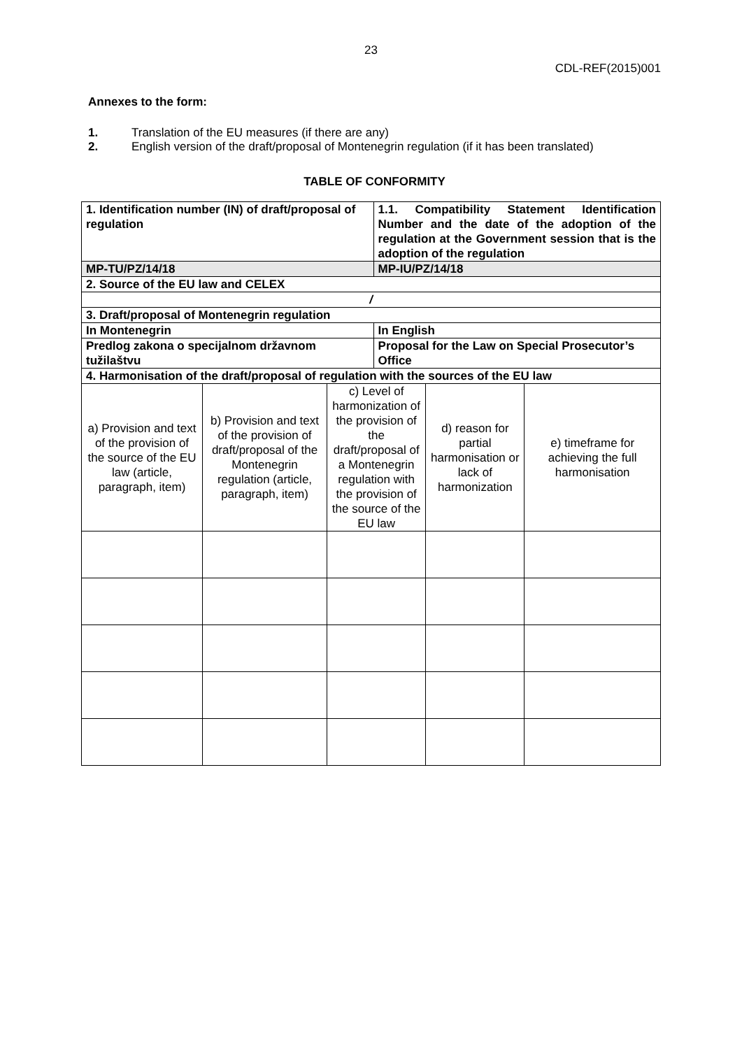23
CDL-REF(2015)001
Annexes to the form:
1. Translation of the EU measures (if there are any)
2. English version of the draft/proposal of Montenegrin regulation (if it has been translated)
TABLE OF CONFORMITY
| 1. Identification number (IN) of draft/proposal of regulation | | | 1.1. Compatibility Statement Identification Number and the date of the adoption of the regulation at the Government session that is the adoption of the regulation | | |
| MP-TU/PZ/14/18 | | | MP-IU/PZ/14/18 | | |
| 2. Source of the EU law and CELEX | | | | | |
| / | | | | | |
| 3. Draft/proposal of Montenegrin regulation | | | | | |
| In Montenegrin | | | In English | | |
| Predlog zakona o specijalnom državnom tužilaštvu | | | Proposal for the Law on Special Prosecutor’s Office | | |
| 4. Harmonisation of the draft/proposal of regulation with the sources of the EU law | | | | | |
| a) Provision and text of the provision of the source of the EU law (article, paragraph, item) | b) Provision and text of the provision of draft/proposal of the Montenegrin regulation (article, paragraph, item) | c) Level of harmonization of the provision of the draft/proposal of a Montenegrin regulation with the provision of the source of the EU law | | d) reason for partial harmonisation or lack of harmonization | e) timeframe for achieving the full harmonisation |